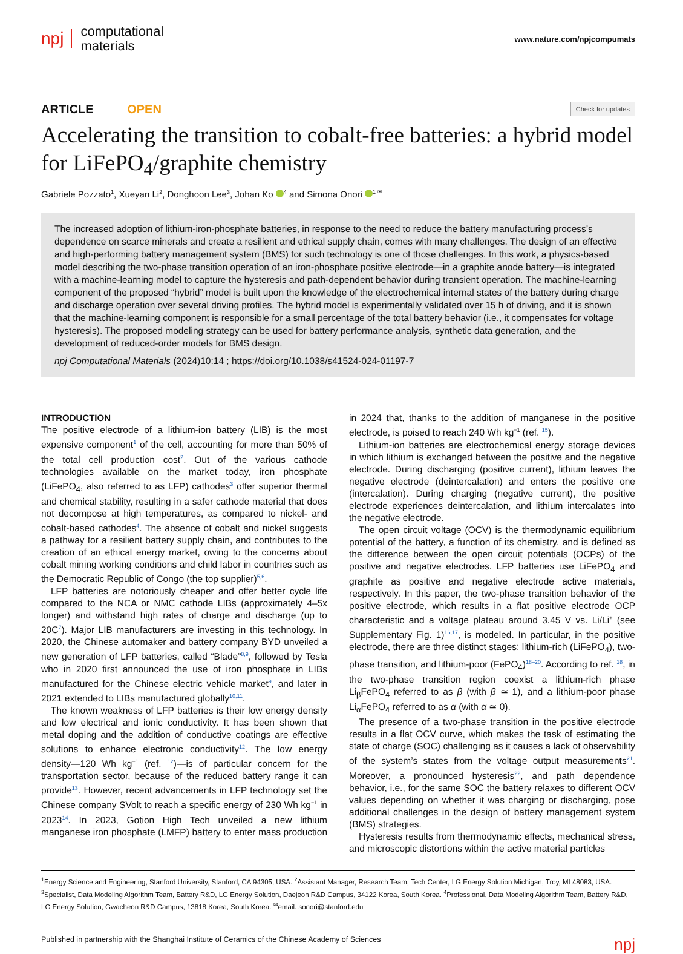npj computational
materials
www.nature.com/npjcompumats
ARTICLE OPEN
Check for updates
Accelerating the transition to cobalt-free batteries: a hybrid model for LiFePO<sub>4</sub>/graphite chemistry
Gabriele Pozzato<sup>1</sup>, Xueyan Li<sup>2</sup>, Donghoon Lee<sup>3</sup>, Johan Ko <sup>4</sup> and Simona Onori <sup>1 ✉</sup>
The increased adoption of lithium-iron-phosphate batteries, in response to the need to reduce the battery manufacturing process’s dependence on scarce minerals and create a resilient and ethical supply chain, comes with many challenges. The design of an effective and high-performing battery management system (BMS) for such technology is one of those challenges. In this work, a physics-based model describing the two-phase transition operation of an iron-phosphate positive electrode—in a graphite anode battery—is integrated with a machine-learning model to capture the hysteresis and path-dependent behavior during transient operation. The machine-learning component of the proposed “hybrid” model is built upon the knowledge of the electrochemical internal states of the battery during charge and discharge operation over several driving profiles. The hybrid model is experimentally validated over 15 h of driving, and it is shown that the machine-learning component is responsible for a small percentage of the total battery behavior (i.e., it compensates for voltage hysteresis). The proposed modeling strategy can be used for battery performance analysis, synthetic data generation, and the development of reduced-order models for BMS design.
npj Computational Materials (2024)10:14 ; https://doi.org/10.1038/s41524-024-01197-7
INTRODUCTION
The positive electrode of a lithium-ion battery (LIB) is the most expensive component<sup>1</sup> of the cell, accounting for more than 50% of the total cell production cost<sup>2</sup>. Out of the various cathode technologies available on the market today, iron phosphate (LiFePO<sub>4</sub>, also referred to as LFP) cathodes<sup>3</sup> offer superior thermal and chemical stability, resulting in a safer cathode material that does not decompose at high temperatures, as compared to nickel- and cobalt-based cathodes<sup>4</sup>. The absence of cobalt and nickel suggests a pathway for a resilient battery supply chain, and contributes to the creation of an ethical energy market, owing to the concerns about cobalt mining working conditions and child labor in countries such as the Democratic Republic of Congo (the top supplier)<sup>5,6</sup>.
LFP batteries are notoriously cheaper and offer better cycle life compared to the NCA or NMC cathode LIBs (approximately 4–5x longer) and withstand high rates of charge and discharge (up to 20C<sup>7</sup>). Major LIB manufacturers are investing in this technology. In 2020, the Chinese automaker and battery company BYD unveiled a new generation of LFP batteries, called “Blade”<sup>8,9</sup>, followed by Tesla who in 2020 first announced the use of iron phosphate in LIBs manufactured for the Chinese electric vehicle market<sup>9</sup>, and later in 2021 extended to LIBs manufactured globally<sup>10,11</sup>.
The known weakness of LFP batteries is their low energy density and low electrical and ionic conductivity. It has been shown that metal doping and the addition of conductive coatings are effective solutions to enhance electronic conductivity<sup>12</sup>. The low energy density—120 Wh kg<sup>−1</sup> (ref. <sup>12</sup>)—is of particular concern for the transportation sector, because of the reduced battery range it can provide<sup>13</sup>. However, recent advancements in LFP technology set the Chinese company SVolt to reach a specific energy of 230 Wh kg<sup>−1</sup> in 2023<sup>14</sup>. In 2023, Gotion High Tech unveiled a new lithium manganese iron phosphate (LMFP) battery to enter mass production in 2024 that, thanks to the addition of manganese in the positive electrode, is poised to reach 240 Wh kg<sup>−1</sup> (ref. <sup>15</sup>).
Lithium-ion batteries are electrochemical energy storage devices in which lithium is exchanged between the positive and the negative electrode. During discharging (positive current), lithium leaves the negative electrode (deintercalation) and enters the positive one (intercalation). During charging (negative current), the positive electrode experiences deintercalation, and lithium intercalates into the negative electrode.
The open circuit voltage (OCV) is the thermodynamic equilibrium potential of the battery, a function of its chemistry, and is defined as the difference between the open circuit potentials (OCPs) of the positive and negative electrodes. LFP batteries use LiFePO<sub>4</sub> and graphite as positive and negative electrode active materials, respectively. In this paper, the two-phase transition behavior of the positive electrode, which results in a flat positive electrode OCP characteristic and a voltage plateau around 3.45 V vs. Li/Li<sup>+</sup> (see Supplementary Fig. 1)<sup>16,17</sup>, is modeled. In particular, in the positive electrode, there are three distinct stages: lithium-rich (LiFePO<sub>4</sub>), two-phase transition, and lithium-poor (FePO<sub>4</sub>)<sup>18–20</sup>. According to ref. <sup>18</sup>, in the two-phase transition region coexist a lithium-rich phase Li<sub>β</sub>FePO<sub>4</sub> referred to as β (with β ≃ 1), and a lithium-poor phase Li<sub>α</sub>FePO<sub>4</sub> referred to as α (with α ≃ 0).
The presence of a two-phase transition in the positive electrode results in a flat OCV curve, which makes the task of estimating the state of charge (SOC) challenging as it causes a lack of observability of the system’s states from the voltage output measurements<sup>21</sup>. Moreover, a pronounced hysteresis<sup>22</sup>, and path dependence behavior, i.e., for the same SOC the battery relaxes to different OCV values depending on whether it was charging or discharging, pose additional challenges in the design of battery management system (BMS) strategies.
Hysteresis results from thermodynamic effects, mechanical stress, and microscopic distortions within the active material particles
<sup>1</sup> Energy Science and Engineering, Stanford University, Stanford, CA 94305, USA. <sup>2</sup>Assistant Manager, Research Team, Tech Center, LG Energy Solution Michigan, Troy, MI 48083, USA. <sup>3</sup>Specialist, Data Modeling Algorithm Team, Battery R&D, LG Energy Solution, Daejeon R&D Campus, 34122 Korea, South Korea. <sup>4</sup>Professional, Data Modeling Algorithm Team, Battery R&D, LG Energy Solution, Gwacheon R&D Campus, 13818 Korea, South Korea. <sup>✉</sup>email: sonori@stanford.edu
Published in partnership with the Shanghai Institute of Ceramics of the Chinese Academy of Sciences npj